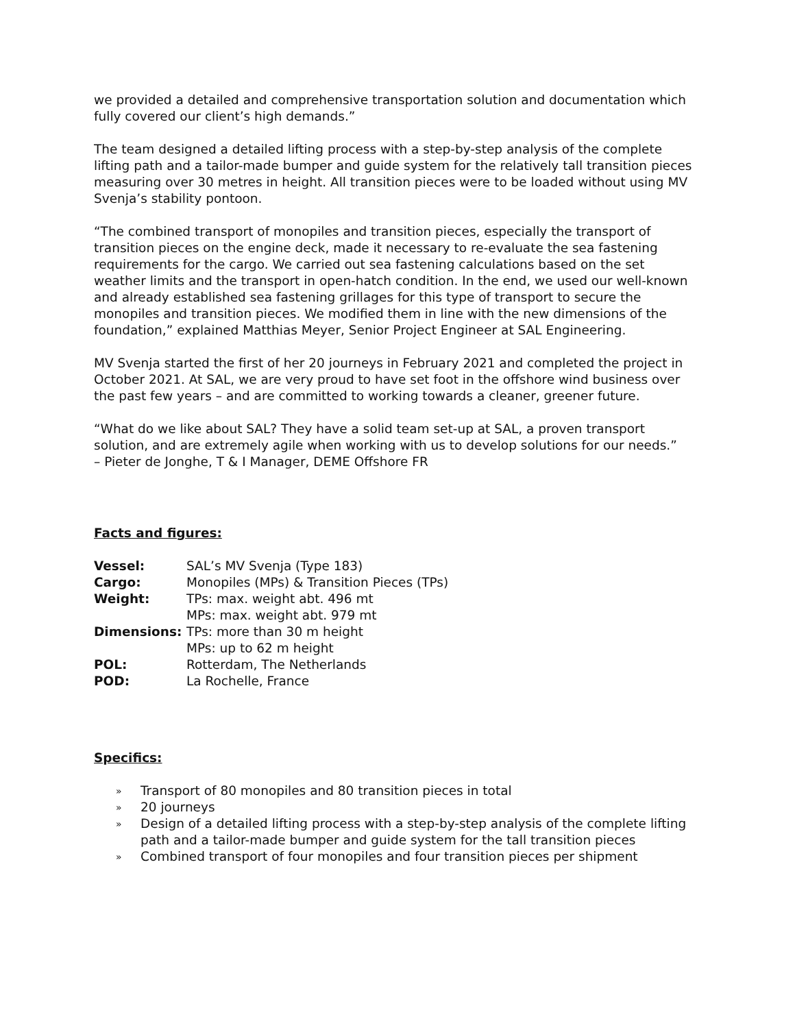we provided a detailed and comprehensive transportation solution and documentation which fully covered our client’s high demands.”
The team designed a detailed lifting process with a step-by-step analysis of the complete lifting path and a tailor-made bumper and guide system for the relatively tall transition pieces measuring over 30 metres in height. All transition pieces were to be loaded without using MV Svenja’s stability pontoon.
“The combined transport of monopiles and transition pieces, especially the transport of transition pieces on the engine deck, made it necessary to re-evaluate the sea fastening requirements for the cargo. We carried out sea fastening calculations based on the set weather limits and the transport in open-hatch condition. In the end, we used our well-known and already established sea fastening grillages for this type of transport to secure the monopiles and transition pieces. We modified them in line with the new dimensions of the foundation,” explained Matthias Meyer, Senior Project Engineer at SAL Engineering.
MV Svenja started the first of her 20 journeys in February 2021 and completed the project in October 2021. At SAL, we are very proud to have set foot in the offshore wind business over the past few years – and are committed to working towards a cleaner, greener future.
“What do we like about SAL? They have a solid team set-up at SAL, a proven transport solution, and are extremely agile when working with us to develop solutions for our needs.”
– Pieter de Jonghe, T & I Manager, DEME Offshore FR
Facts and figures:
| Vessel: | SAL’s MV Svenja (Type 183) |
| Cargo: | Monopiles (MPs) & Transition Pieces (TPs) |
| Weight: | TPs: max. weight abt. 496 mt |
| | MPs: max. weight abt. 979 mt |
| Dimensions: | TPs: more than 30 m height |
| | MPs: up to 62 m height |
| POL: | Rotterdam, The Netherlands |
| POD: | La Rochelle, France |
Specifics:
» Transport of 80 monopiles and 80 transition pieces in total
» 20 journeys
» Design of a detailed lifting process with a step-by-step analysis of the complete lifting path and a tailor-made bumper and guide system for the tall transition pieces
» Combined transport of four monopiles and four transition pieces per shipment